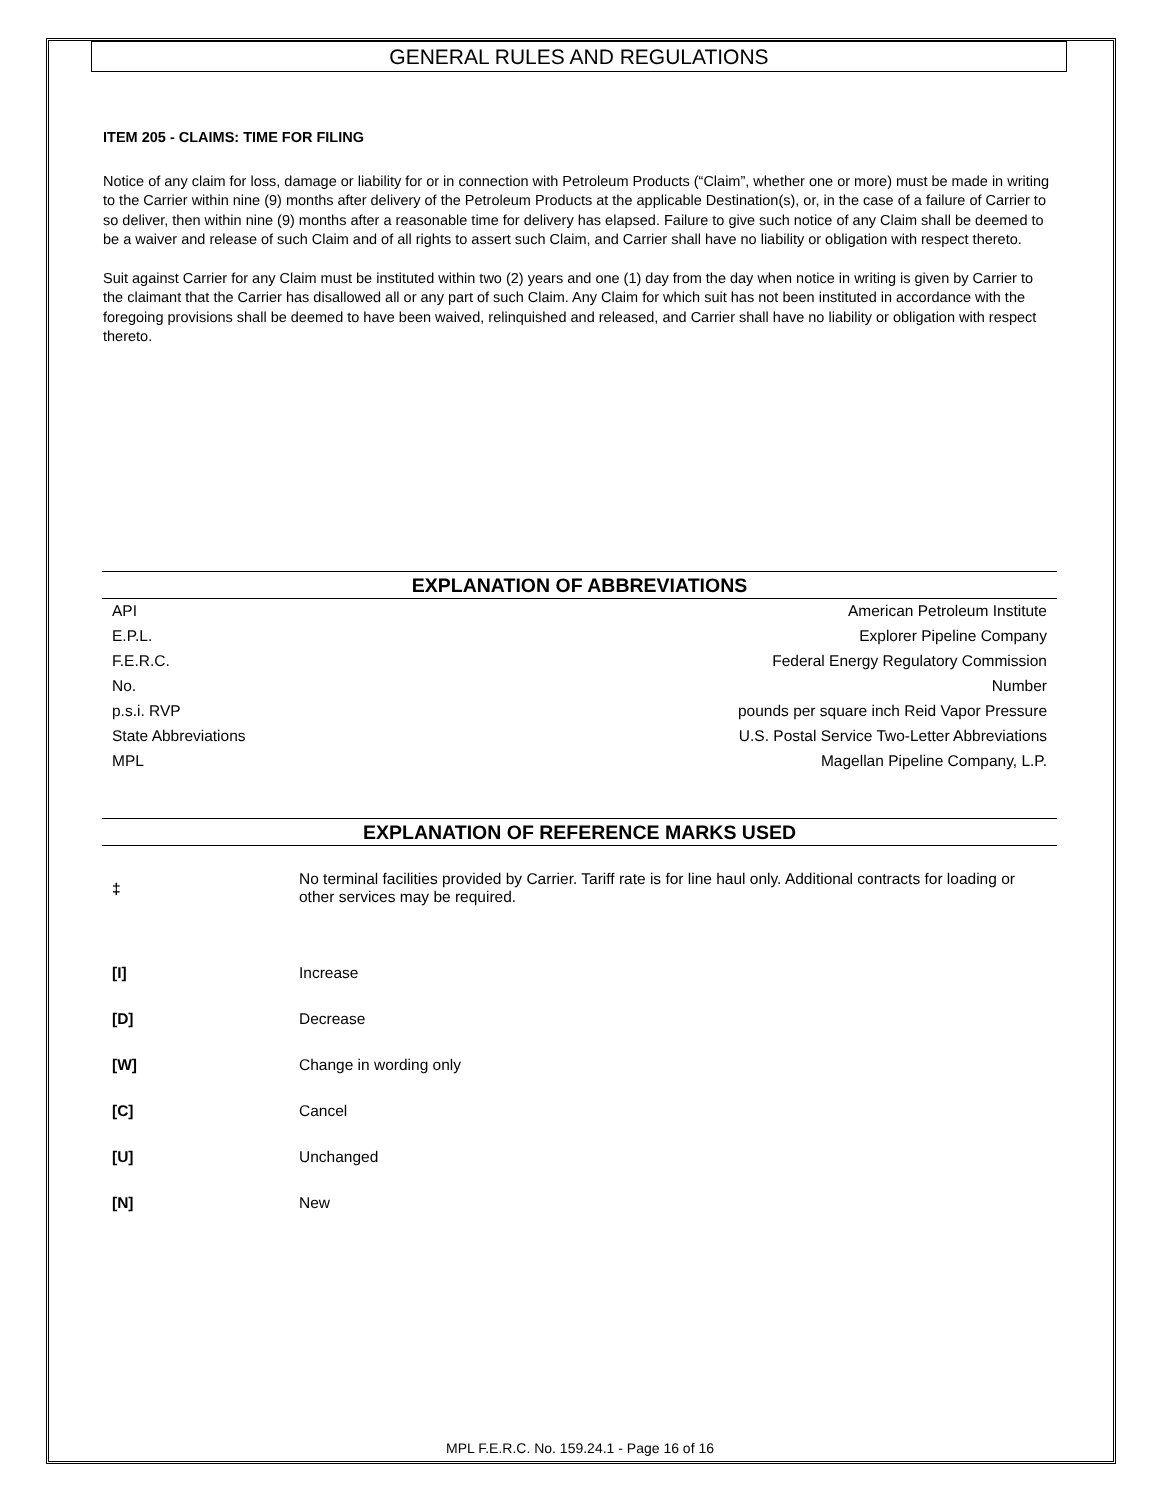GENERAL RULES AND REGULATIONS
ITEM 205 - CLAIMS: TIME FOR FILING
Notice of any claim for loss, damage or liability for or in connection with Petroleum Products (“Claim”, whether one or more) must be made in writing to the Carrier within nine (9) months after delivery of the Petroleum Products at the applicable Destination(s), or, in the case of a failure of Carrier to so deliver, then within nine (9) months after a reasonable time for delivery has elapsed. Failure to give such notice of any Claim shall be deemed to be a waiver and release of such Claim and of all rights to assert such Claim, and Carrier shall have no liability or obligation with respect thereto.
Suit against Carrier for any Claim must be instituted within two (2) years and one (1) day from the day when notice in writing is given by Carrier to the claimant that the Carrier has disallowed all or any part of such Claim. Any Claim for which suit has not been instituted in accordance with the foregoing provisions shall be deemed to have been waived, relinquished and released, and Carrier shall have no liability or obligation with respect thereto.
EXPLANATION OF ABBREVIATIONS
| API | American Petroleum Institute |
| E.P.L. | Explorer Pipeline Company |
| F.E.R.C. | Federal Energy Regulatory Commission |
| No. | Number |
| p.s.i. RVP | pounds per square inch Reid Vapor Pressure |
| State Abbreviations | U.S. Postal Service Two-Letter Abbreviations |
| MPL | Magellan Pipeline Company, L.P. |
EXPLANATION OF REFERENCE MARKS USED
| ‡ | No terminal facilities provided by Carrier. Tariff rate is for line haul only. Additional contracts for loading or other services may be required. |
| [I] | Increase |
| [D] | Decrease |
| [W] | Change in wording only |
| [C] | Cancel |
| [U] | Unchanged |
| [N] | New |
MPL F.E.R.C. No. 159.24.1 - Page 16 of 16